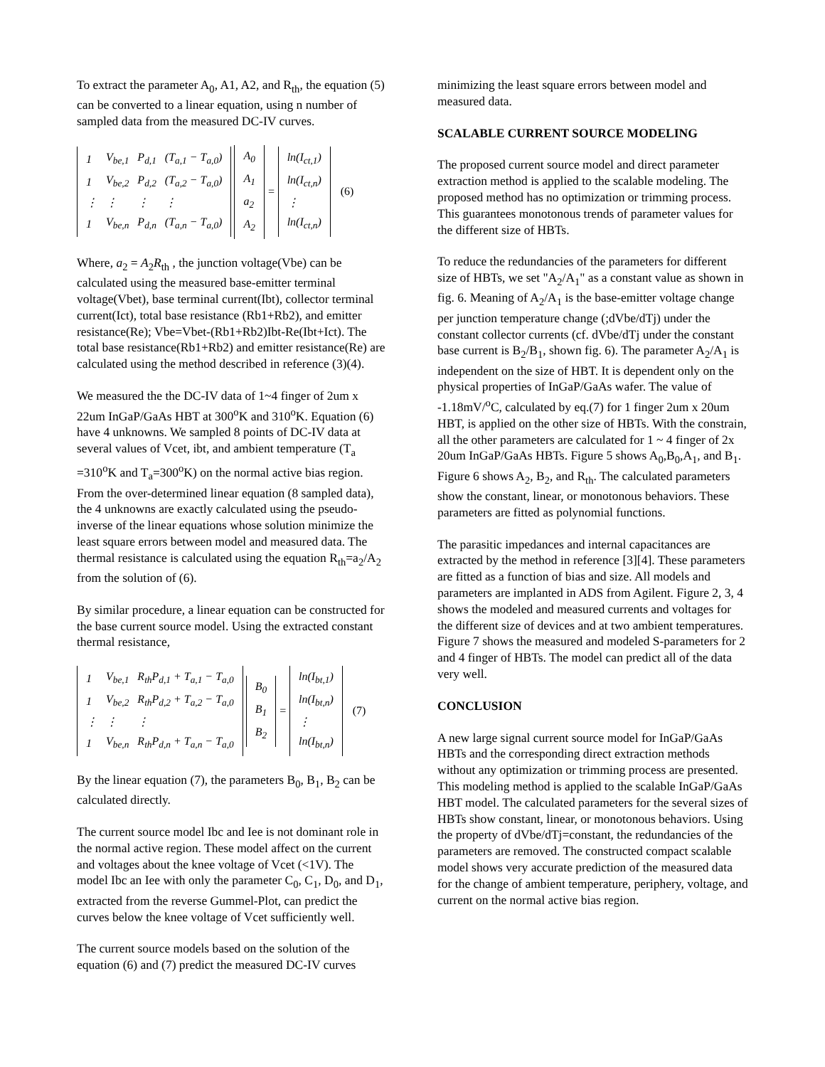To extract the parameter A<sub>0</sub>, A1, A2, and R<sub>th</sub>, the equation (5) can be converted to a linear equation, using n number of sampled data from the measured DC-IV curves.
| 1 | V<sub>be,1</sub> | P<sub>d,1</sub> | (T<sub>a,1</sub> − T<sub>a,0</sub>) |
| 1 | V<sub>be,2</sub> | P<sub>d,2</sub> | (T<sub>a,2</sub> − T<sub>a,0</sub>) |
| ⋮ | ⋮ | ⋮ | ⋮ |
| 1 | V<sub>be,n</sub> | P<sub>d,n</sub> | (T<sub>a,n</sub> − T<sub>a,0</sub>) |
| A<sub>0</sub> |
| A<sub>1</sub> |
| a<sub>2</sub> |
| A<sub>2</sub> |
=
| ln(I<sub>ct,1</sub>) |
| ln(I<sub>ct,n</sub>) |
| ⋮ |
| ln(I<sub>ct,n</sub>) |
(6)
Where, a<sub>2</sub> = A<sub>2</sub>R<sub>th</sub> , the junction voltage(Vbe) can be calculated using the measured base-emitter terminal voltage(Vbet), base terminal current(Ibt), collector terminal current(Ict), total base resistance (Rb1+Rb2), and emitter resistance(Re); Vbe=Vbet-(Rb1+Rb2)Ibt-Re(Ibt+Ict). The total base resistance(Rb1+Rb2) and emitter resistance(Re) are calculated using the method described in reference (3)(4).
We measured the the DC-IV data of 1~4 finger of 2um x 22um InGaP/GaAs HBT at 300<sup>o</sup>K and 310<sup>o</sup>K. Equation (6) have 4 unknowns. We sampled 8 points of DC-IV data at several values of Vcet, ibt, and ambient temperature (T<sub>a</sub> =310<sup>o</sup>K and T<sub>a</sub>=300<sup>o</sup>K) on the normal active bias region. From the over-determined linear equation (8 sampled data), the 4 unknowns are exactly calculated using the pseudo-inverse of the linear equations whose solution minimize the least square errors between model and measured data. The thermal resistance is calculated using the equation R<sub>th</sub>=a<sub>2</sub>/A<sub>2</sub> from the solution of (6).
By similar procedure, a linear equation can be constructed for the base current source model. Using the extracted constant thermal resistance,
| 1 | V<sub>be,1</sub> | R<sub>th</sub>P<sub>d,1</sub> + T<sub>a,1</sub> − T<sub>a,0</sub> |
| 1 | V<sub>be,2</sub> | R<sub>th</sub>P<sub>d,2</sub> + T<sub>a,2</sub> − T<sub>a,0</sub> |
| ⋮ | ⋮ | ⋮ |
| 1 | V<sub>be,n</sub> | R<sub>th</sub>P<sub>d,n</sub> + T<sub>a,n</sub> − T<sub>a,0</sub> |
| B<sub>0</sub> |
| B<sub>1</sub> |
| B<sub>2</sub> |
=
| ln(I<sub>bt,1</sub>) |
| ln(I<sub>bt,n</sub>) |
| ⋮ |
| ln(I<sub>bt,n</sub>) |
(7)
By the linear equation (7), the parameters B<sub>0</sub>, B<sub>1</sub>, B<sub>2</sub> can be calculated directly.
The current source model Ibc and Iee is not dominant role in the normal active region. These model affect on the current and voltages about the knee voltage of Vcet (<1V). The model Ibc an Iee with only the parameter C<sub>0</sub>, C<sub>1</sub>, D<sub>0</sub>, and D<sub>1</sub>, extracted from the reverse Gummel-Plot, can predict the curves below the knee voltage of Vcet sufficiently well.
The current source models based on the solution of the equation (6) and (7) predict the measured DC-IV curves
minimizing the least square errors between model and measured data.
SCALABLE CURRENT SOURCE MODELING
The proposed current source model and direct parameter extraction method is applied to the scalable modeling. The proposed method has no optimization or trimming process. This guarantees monotonous trends of parameter values for the different size of HBTs.
To reduce the redundancies of the parameters for different size of HBTs, we set "A<sub>2</sub>/A<sub>1</sub>" as a constant value as shown in fig. 6. Meaning of A<sub>2</sub>/A<sub>1</sub> is the base-emitter voltage change per junction temperature change (;dVbe/dTj) under the constant collector currents (cf. dVbe/dTj under the constant base current is B<sub>2</sub>/B<sub>1</sub>, shown fig. 6). The parameter A<sub>2</sub>/A<sub>1</sub> is independent on the size of HBT. It is dependent only on the physical properties of InGaP/GaAs wafer. The value of -1.18mV/<sup>o</sup>C, calculated by eq.(7) for 1 finger 2um x 20um HBT, is applied on the other size of HBTs. With the constrain, all the other parameters are calculated for 1 ~ 4 finger of 2x 20um InGaP/GaAs HBTs. Figure 5 shows A<sub>0</sub>,B<sub>0</sub>,A<sub>1</sub>, and B<sub>1</sub>. Figure 6 shows A<sub>2</sub>, B<sub>2</sub>, and R<sub>th</sub>. The calculated parameters show the constant, linear, or monotonous behaviors. These parameters are fitted as polynomial functions.
The parasitic impedances and internal capacitances are extracted by the method in reference [3][4]. These parameters are fitted as a function of bias and size. All models and parameters are implanted in ADS from Agilent. Figure 2, 3, 4 shows the modeled and measured currents and voltages for the different size of devices and at two ambient temperatures. Figure 7 shows the measured and modeled S-parameters for 2 and 4 finger of HBTs. The model can predict all of the data very well.
CONCLUSION
A new large signal current source model for InGaP/GaAs HBTs and the corresponding direct extraction methods without any optimization or trimming process are presented. This modeling method is applied to the scalable InGaP/GaAs HBT model. The calculated parameters for the several sizes of HBTs show constant, linear, or monotonous behaviors. Using the property of dVbe/dTj=constant, the redundancies of the parameters are removed. The constructed compact scalable model shows very accurate prediction of the measured data for the change of ambient temperature, periphery, voltage, and current on the normal active bias region.